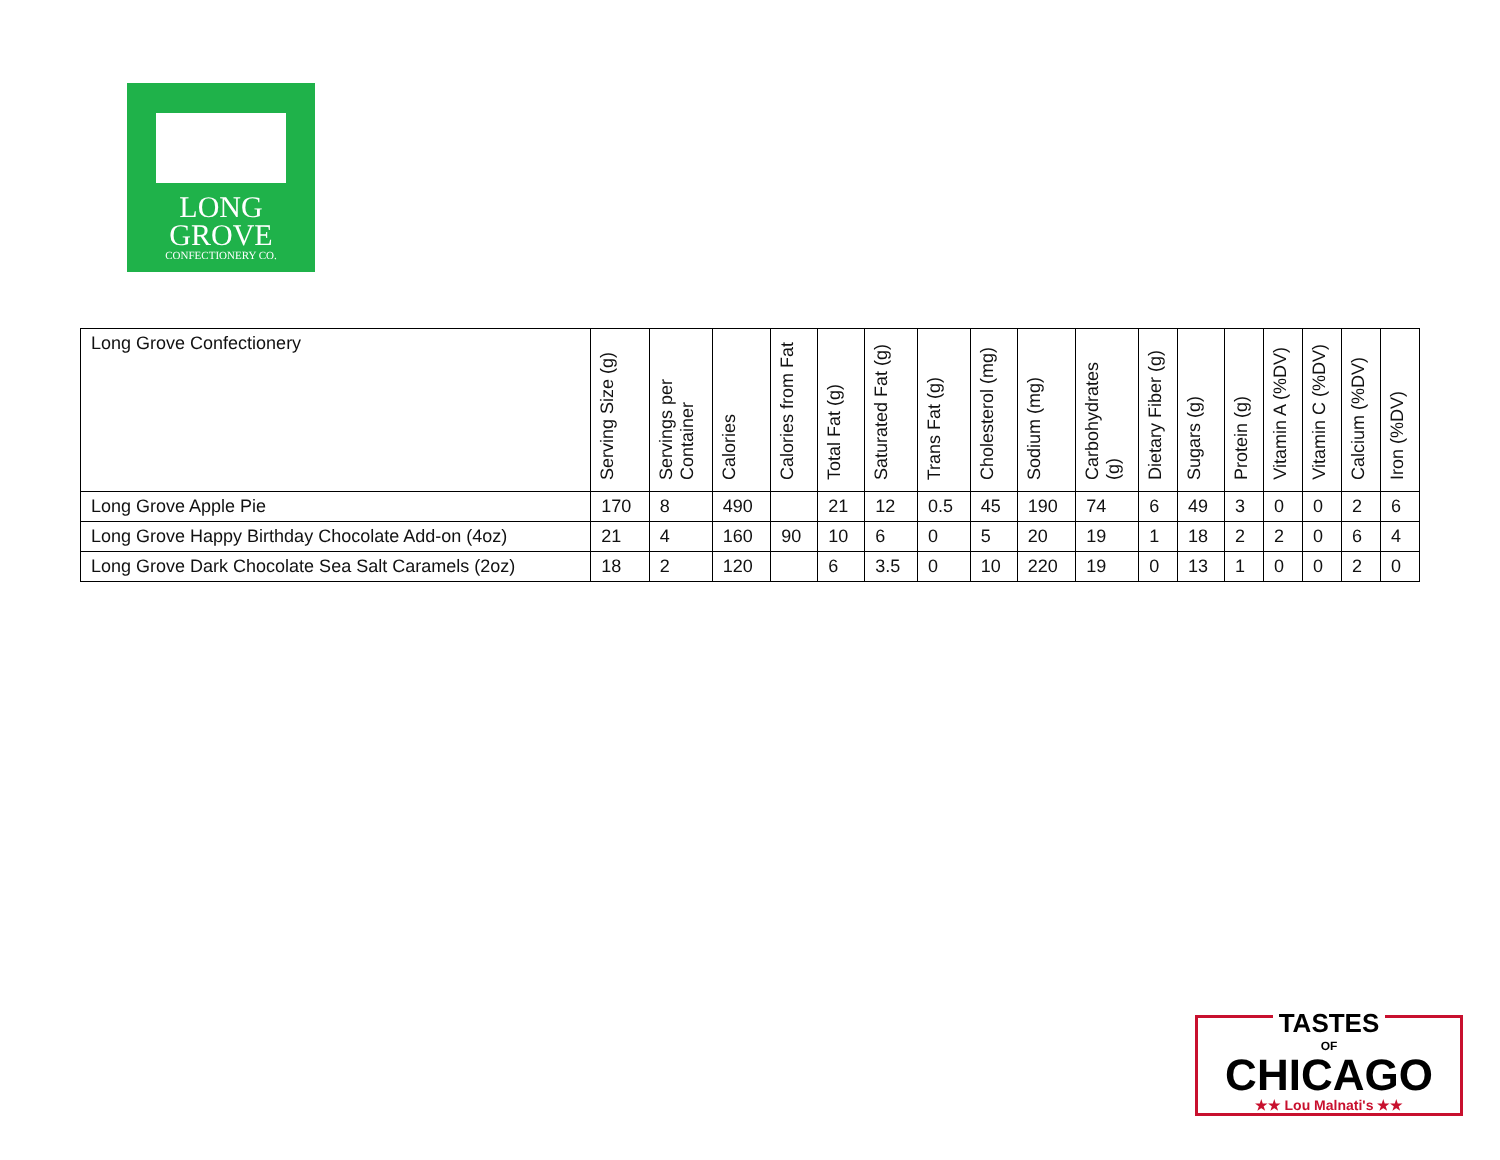LONG
GROVE
CONFECTIONERY CO.
| Long Grove Confectionery | Serving Size (g) | Servings per Container | Calories | Calories from Fat | Total Fat (g) | Saturated Fat (g) | Trans Fat (g) | Cholesterol (mg) | Sodium (mg) | Carbohydrates (g) | Dietary Fiber (g) | Sugars (g) | Protein (g) | Vitamin A (%DV) | Vitamin C (%DV) | Calcium (%DV) | Iron (%DV) |
| --- | --- | --- | --- | --- | --- | --- | --- | --- | --- | --- | --- | --- | --- | --- | --- | --- | --- |
| Long Grove Apple Pie | 170 | 8 | 490 | | 21 | 12 | 0.5 | 45 | 190 | 74 | 6 | 49 | 3 | 0 | 0 | 2 | 6 |
| Long Grove Happy Birthday Chocolate Add-on (4oz) | 21 | 4 | 160 | 90 | 10 | 6 | 0 | 5 | 20 | 19 | 1 | 18 | 2 | 2 | 0 | 6 | 4 |
| Long Grove Dark Chocolate Sea Salt Caramels (2oz) | 18 | 2 | 120 | | 6 | 3.5 | 0 | 10 | 220 | 19 | 0 | 13 | 1 | 0 | 0 | 2 | 0 |
TASTES
OF
CHICAGO
★★ Lou Malnati's ★★